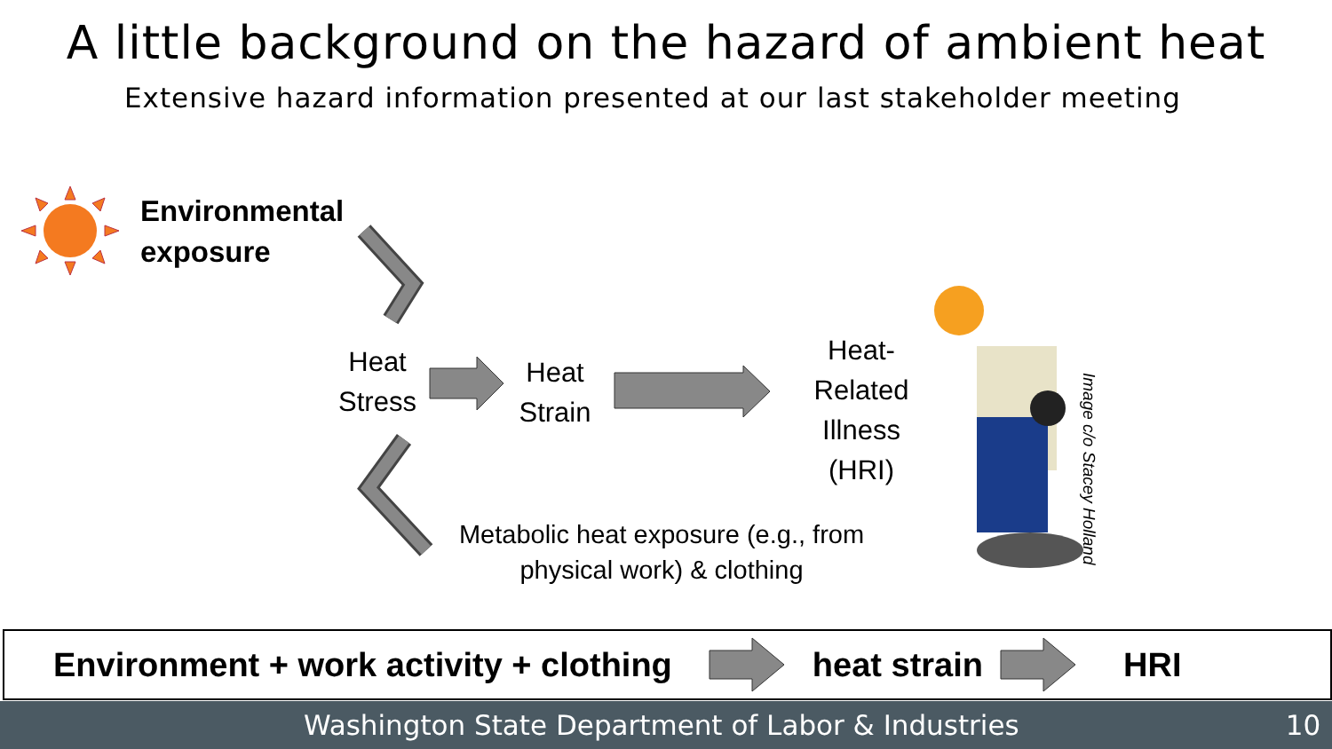A little background on the hazard of ambient heat
Extensive hazard information presented at our last stakeholder meeting
Environmental
exposure
Heat
Stress
Heat
Strain
Heat-
Related
Illness
(HRI)
Metabolic heat exposure (e.g., from physical work) & clothing
Image c/o Stacey Holland
Environment + work activity + clothing heat strain HRI
Washington State Department of Labor & Industries 10